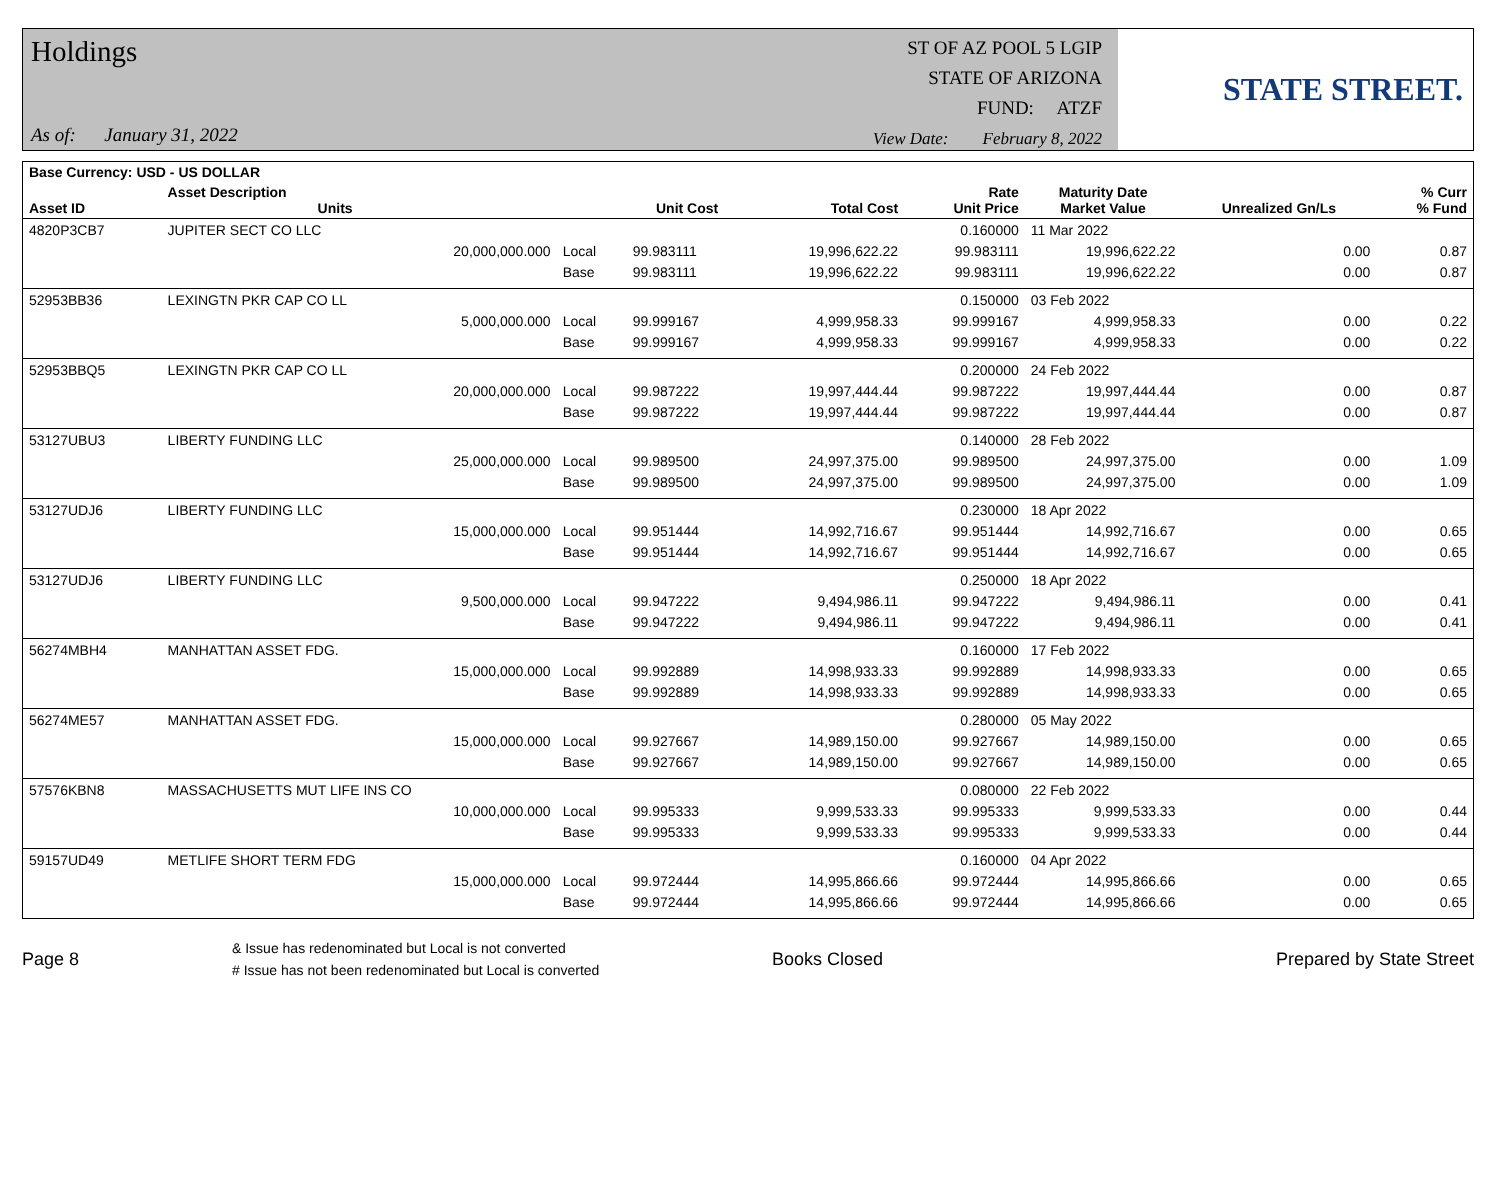Holdings
As of: January 31, 2022
ST OF AZ POOL 5 LGIP
STATE OF ARIZONA
FUND: ATZF
View Date: February 8, 2022
STATE STREET.
| Base Currency: USD - US DOLLAR | | | | | | | | |
| --- | --- | --- | --- | --- | --- | --- | --- | --- |
| Asset ID | Asset Description Units | | Unit Cost | Total Cost | Rate Unit Price | Maturity Date Market Value | Unrealized Gn/Ls | % Curr % Fund |
| 4820P3CB7 | JUPITER SECT CO LLC | | | | 0.160000 | 11 Mar 2022 | | |
| | 20,000,000.000 | Local | 99.983111 | 19,996,622.22 | 99.983111 | 19,996,622.22 | 0.00 | 0.87 |
| | | Base | 99.983111 | 19,996,622.22 | 99.983111 | 19,996,622.22 | 0.00 | 0.87 |
| 52953BB36 | LEXINGTN PKR CAP CO LL | | | | 0.150000 | 03 Feb 2022 | | |
| | 5,000,000.000 | Local | 99.999167 | 4,999,958.33 | 99.999167 | 4,999,958.33 | 0.00 | 0.22 |
| | | Base | 99.999167 | 4,999,958.33 | 99.999167 | 4,999,958.33 | 0.00 | 0.22 |
| 52953BBQ5 | LEXINGTN PKR CAP CO LL | | | | 0.200000 | 24 Feb 2022 | | |
| | 20,000,000.000 | Local | 99.987222 | 19,997,444.44 | 99.987222 | 19,997,444.44 | 0.00 | 0.87 |
| | | Base | 99.987222 | 19,997,444.44 | 99.987222 | 19,997,444.44 | 0.00 | 0.87 |
| 53127UBU3 | LIBERTY FUNDING LLC | | | | 0.140000 | 28 Feb 2022 | | |
| | 25,000,000.000 | Local | 99.989500 | 24,997,375.00 | 99.989500 | 24,997,375.00 | 0.00 | 1.09 |
| | | Base | 99.989500 | 24,997,375.00 | 99.989500 | 24,997,375.00 | 0.00 | 1.09 |
| 53127UDJ6 | LIBERTY FUNDING LLC | | | | 0.230000 | 18 Apr 2022 | | |
| | 15,000,000.000 | Local | 99.951444 | 14,992,716.67 | 99.951444 | 14,992,716.67 | 0.00 | 0.65 |
| | | Base | 99.951444 | 14,992,716.67 | 99.951444 | 14,992,716.67 | 0.00 | 0.65 |
| 53127UDJ6 | LIBERTY FUNDING LLC | | | | 0.250000 | 18 Apr 2022 | | |
| | 9,500,000.000 | Local | 99.947222 | 9,494,986.11 | 99.947222 | 9,494,986.11 | 0.00 | 0.41 |
| | | Base | 99.947222 | 9,494,986.11 | 99.947222 | 9,494,986.11 | 0.00 | 0.41 |
| 56274MBH4 | MANHATTAN ASSET FDG. | | | | 0.160000 | 17 Feb 2022 | | |
| | 15,000,000.000 | Local | 99.992889 | 14,998,933.33 | 99.992889 | 14,998,933.33 | 0.00 | 0.65 |
| | | Base | 99.992889 | 14,998,933.33 | 99.992889 | 14,998,933.33 | 0.00 | 0.65 |
| 56274ME57 | MANHATTAN ASSET FDG. | | | | 0.280000 | 05 May 2022 | | |
| | 15,000,000.000 | Local | 99.927667 | 14,989,150.00 | 99.927667 | 14,989,150.00 | 0.00 | 0.65 |
| | | Base | 99.927667 | 14,989,150.00 | 99.927667 | 14,989,150.00 | 0.00 | 0.65 |
| 57576KBN8 | MASSACHUSETTS MUT LIFE INS CO | | | | 0.080000 | 22 Feb 2022 | | |
| | 10,000,000.000 | Local | 99.995333 | 9,999,533.33 | 99.995333 | 9,999,533.33 | 0.00 | 0.44 |
| | | Base | 99.995333 | 9,999,533.33 | 99.995333 | 9,999,533.33 | 0.00 | 0.44 |
| 59157UD49 | METLIFE SHORT TERM FDG | | | | 0.160000 | 04 Apr 2022 | | |
| | 15,000,000.000 | Local | 99.972444 | 14,995,866.66 | 99.972444 | 14,995,866.66 | 0.00 | 0.65 |
| | | Base | 99.972444 | 14,995,866.66 | 99.972444 | 14,995,866.66 | 0.00 | 0.65 |
Page 8
& Issue has redenominated but Local is not converted
# Issue has not been redenominated but Local is converted
Books Closed Prepared by State Street